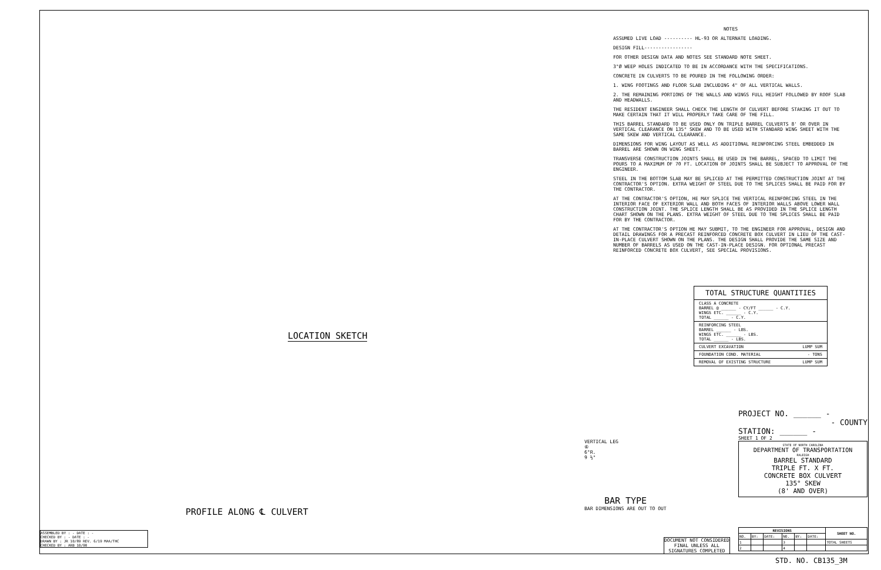NOTES
ASSUMED LIVE LOAD ---------- HL-93 OR ALTERNATE LOADING.
DESIGN FILL-----------------
FOR OTHER DESIGN DATA AND NOTES SEE STANDARD NOTE SHEET.
3"Ø WEEP HOLES INDICATED TO BE IN ACCORDANCE WITH THE SPECIFICATIONS.
CONCRETE IN CULVERTS TO BE POURED IN THE FOLLOWING ORDER:
1. WING FOOTINGS AND FLOOR SLAB INCLUDING 4" OF ALL VERTICAL WALLS.
2. THE REMAINING PORTIONS OF THE WALLS AND WINGS FULL HEIGHT FOLLOWED BY ROOF SLAB AND HEADWALLS.
THE RESIDENT ENGINEER SHALL CHECK THE LENGTH OF CULVERT BEFORE STAKING IT OUT TO MAKE CERTAIN THAT IT WILL PROPERLY TAKE CARE OF THE FILL.
THIS BARREL STANDARD TO BE USED ONLY ON TRIPLE BARREL CULVERTS 8' OR OVER IN VERTICAL CLEARANCE ON 135° SKEW AND TO BE USED WITH STANDARD WING SHEET WITH THE SAME SKEW AND VERTICAL CLEARANCE.
DIMENSIONS FOR WING LAYOUT AS WELL AS ADDITIONAL REINFORCING STEEL EMBEDDED IN BARREL ARE SHOWN ON WING SHEET.
TRANSVERSE CONSTRUCTION JOINTS SHALL BE USED IN THE BARREL, SPACED TO LIMIT THE POURS TO A MAXIMUM OF 70 FT. LOCATION OF JOINTS SHALL BE SUBJECT TO APPROVAL OF THE ENGINEER.
STEEL IN THE BOTTOM SLAB MAY BE SPLICED AT THE PERMITTED CONSTRUCTION JOINT AT THE CONTRACTOR'S OPTION. EXTRA WEIGHT OF STEEL DUE TO THE SPLICES SHALL BE PAID FOR BY THE CONTRACTOR.
AT THE CONTRACTOR'S OPTION, HE MAY SPLICE THE VERTICAL REINFORCING STEEL IN THE INTERIOR FACE OF EXTERIOR WALL AND BOTH FACES OF INTERIOR WALLS ABOVE LOWER WALL CONSTRUCTION JOINT. THE SPLICE LENGTH SHALL BE AS PROVIDED IN THE SPLICE LENGTH CHART SHOWN ON THE PLANS. EXTRA WEIGHT OF STEEL DUE TO THE SPLICES SHALL BE PAID FOR BY THE CONTRACTOR.
AT THE CONTRACTOR'S OPTION HE MAY SUBMIT, TO THE ENGINEER FOR APPROVAL, DESIGN AND DETAIL DRAWINGS FOR A PRECAST REINFORCED CONCRETE BOX CULVERT IN LIEU OF THE CAST-IN-PLACE CULVERT SHOWN ON THE PLANS. THE DESIGN SHALL PROVIDE THE SAME SIZE AND NUMBER OF BARRELS AS USED ON THE CAST-IN-PLACE DESIGN. FOR OPTIONAL PRECAST REINFORCED CONCRETE BOX CULVERT, SEE SPECIAL PROVISIONS.
TOTAL STRUCTURE QUANTITIES
| CLASS A CONCRETE BARREL @ ______ - CY/FT ______ - C.Y. WINGS ETC. ______ - C.Y. TOTAL ______ - C.Y. |
| REINFORCING STEEL BARREL ______ - LBS. WINGS ETC. ______ - LBS. TOTAL ______ - LBS. |
| CULVERT EXCAVATION LUMP SUM |
| FOUNDATION COND. MATERIAL - TONS |
| REMOVAL OF EXISTING STRUCTURE LUMP SUM |
LOCATION SKETCH
PROFILE ALONG ℄ CULVERT
VERTICAL LEG
⑥
6"R.
9 ½"
BAR TYPE
BAR DIMENSIONS ARE OUT TO OUT
PROJECT NO. ______ -
- COUNTY
STATION: ______ -
SHEET 1 OF 2
STATE OF NORTH CAROLINA
DEPARTMENT OF TRANSPORTATION
RALEIGH
BARREL STANDARD
TRIPLE FT. X FT.
CONCRETE BOX CULVERT
135° SKEW
(8' AND OVER)
ASSEMBLED BY : - DATE : -
CHECKED BY : - DATE : -
DRAWN BY : JR 10/89 REV. 6/19 MAA/THC
CHECKED BY : ARB 10/90
DOCUMENT NOT CONSIDERED
FINAL UNLESS ALL
SIGNATURES COMPLETED
| REVISIONS | | | | | | SHEET NO. |
| --- | --- | --- | --- | --- | --- | --- |
| NO. | BY: | DATE: | NO. | BY: | DATE: | |
| 1 | | | 3 | | | TOTAL SHEETS |
| 2 | | | 4 | | | |
STD. NO. CB135_3M